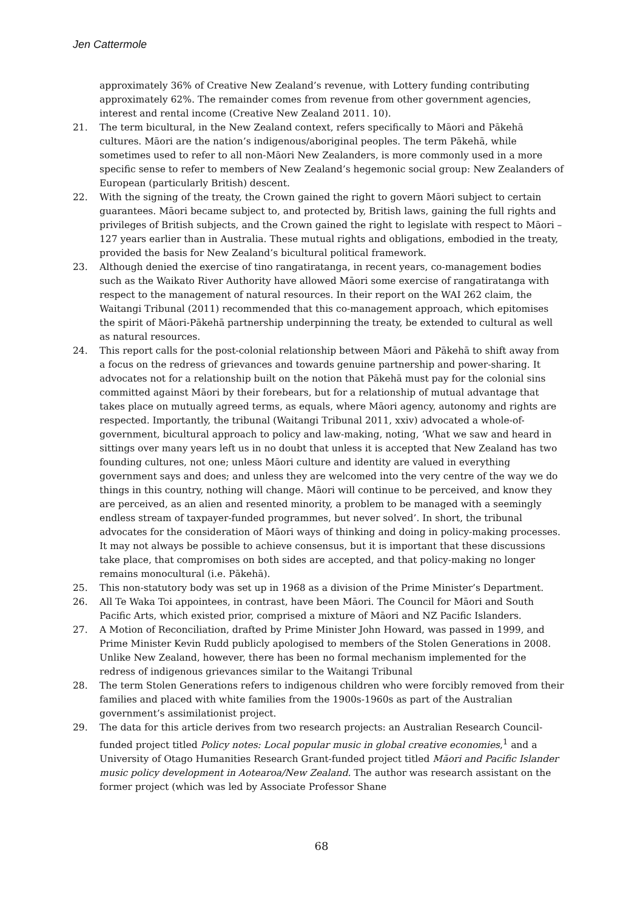Jen Cattermole
approximately 36% of Creative New Zealand’s revenue, with Lottery funding contributing approximately 62%. The remainder comes from revenue from other government agencies, interest and rental income (Creative New Zealand 2011. 10).
21. The term bicultural, in the New Zealand context, refers specifically to Māori and Pākehā cultures. Māori are the nation’s indigenous/aboriginal peoples. The term Pākehā, while sometimes used to refer to all non-Māori New Zealanders, is more commonly used in a more specific sense to refer to members of New Zealand’s hegemonic social group: New Zealanders of European (particularly British) descent.
22. With the signing of the treaty, the Crown gained the right to govern Māori subject to certain guarantees. Māori became subject to, and protected by, British laws, gaining the full rights and privileges of British subjects, and the Crown gained the right to legislate with respect to Māori – 127 years earlier than in Australia. These mutual rights and obligations, embodied in the treaty, provided the basis for New Zealand’s bicultural political framework.
23. Although denied the exercise of tino rangatiratanga, in recent years, co-management bodies such as the Waikato River Authority have allowed Māori some exercise of rangatiratanga with respect to the management of natural resources. In their report on the WAI 262 claim, the Waitangi Tribunal (2011) recommended that this co-management approach, which epitomises the spirit of Māori-Pākehā partnership underpinning the treaty, be extended to cultural as well as natural resources.
24. This report calls for the post-colonial relationship between Māori and Pākehā to shift away from a focus on the redress of grievances and towards genuine partnership and power-sharing. It advocates not for a relationship built on the notion that Pākehā must pay for the colonial sins committed against Māori by their forebears, but for a relationship of mutual advantage that takes place on mutually agreed terms, as equals, where Māori agency, autonomy and rights are respected. Importantly, the tribunal (Waitangi Tribunal 2011, xxiv) advocated a whole-of-government, bicultural approach to policy and law-making, noting, ‘What we saw and heard in sittings over many years left us in no doubt that unless it is accepted that New Zealand has two founding cultures, not one; unless Māori culture and identity are valued in everything government says and does; and unless they are welcomed into the very centre of the way we do things in this country, nothing will change. Māori will continue to be perceived, and know they are perceived, as an alien and resented minority, a problem to be managed with a seemingly endless stream of taxpayer-funded programmes, but never solved’. In short, the tribunal advocates for the consideration of Māori ways of thinking and doing in policy-making processes. It may not always be possible to achieve consensus, but it is important that these discussions take place, that compromises on both sides are accepted, and that policy-making no longer remains monocultural (i.e. Pākehā).
25. This non-statutory body was set up in 1968 as a division of the Prime Minister’s Department.
26. All Te Waka Toi appointees, in contrast, have been Māori. The Council for Māori and South Pacific Arts, which existed prior, comprised a mixture of Māori and NZ Pacific Islanders.
27. A Motion of Reconciliation, drafted by Prime Minister John Howard, was passed in 1999, and Prime Minister Kevin Rudd publicly apologised to members of the Stolen Generations in 2008. Unlike New Zealand, however, there has been no formal mechanism implemented for the redress of indigenous grievances similar to the Waitangi Tribunal
28. The term Stolen Generations refers to indigenous children who were forcibly removed from their families and placed with white families from the 1900s-1960s as part of the Australian government’s assimilationist project.
29. The data for this article derives from two research projects: an Australian Research Council-funded project titled Policy notes: Local popular music in global creative economies,<sup>1</sup> and a University of Otago Humanities Research Grant-funded project titled Māori and Pacific Islander music policy development in Aotearoa/New Zealand. The author was research assistant on the former project (which was led by Associate Professor Shane
68